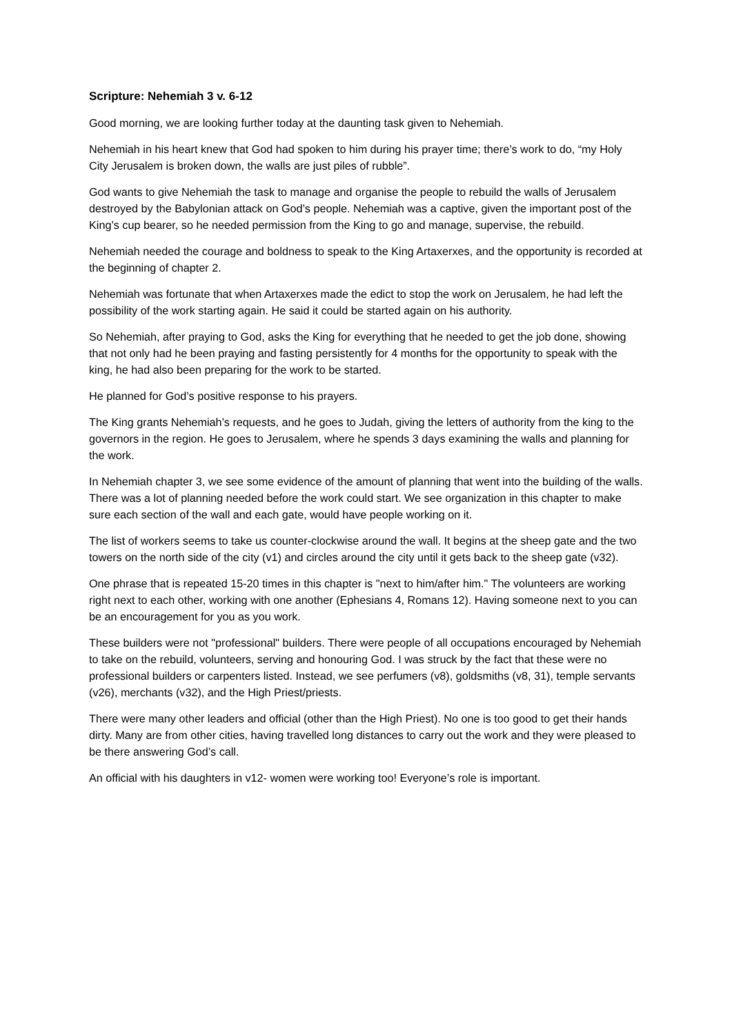Scripture: Nehemiah 3 v. 6-12
Good morning, we are looking further today at the daunting task given to Nehemiah.
Nehemiah in his heart knew that God had spoken to him during his prayer time; there’s work to do, “my Holy City Jerusalem is broken down, the walls are just piles of rubble”.
God wants to give Nehemiah the task to manage and organise the people to rebuild the walls of Jerusalem destroyed by the Babylonian attack on God’s people. Nehemiah was a captive, given the important post of the King’s cup bearer, so he needed permission from the King to go and manage, supervise, the rebuild.
Nehemiah needed the courage and boldness to speak to the King Artaxerxes, and the opportunity is recorded at the beginning of chapter 2.
Nehemiah was fortunate that when Artaxerxes made the edict to stop the work on Jerusalem, he had left the possibility of the work starting again. He said it could be started again on his authority.
So Nehemiah, after praying to God, asks the King for everything that he needed to get the job done, showing that not only had he been praying and fasting persistently for 4 months for the opportunity to speak with the king, he had also been preparing for the work to be started.
He planned for God’s positive response to his prayers.
The King grants Nehemiah’s requests, and he goes to Judah, giving the letters of authority from the king to the governors in the region. He goes to Jerusalem, where he spends 3 days examining the walls and planning for the work.
In Nehemiah chapter 3, we see some evidence of the amount of planning that went into the building of the walls. There was a lot of planning needed before the work could start. We see organization in this chapter to make sure each section of the wall and each gate, would have people working on it.
The list of workers seems to take us counter-clockwise around the wall. It begins at the sheep gate and the two towers on the north side of the city (v1) and circles around the city until it gets back to the sheep gate (v32).
One phrase that is repeated 15-20 times in this chapter is "next to him/after him." The volunteers are working right next to each other, working with one another (Ephesians 4, Romans 12). Having someone next to you can be an encouragement for you as you work.
These builders were not "professional" builders. There were people of all occupations encouraged by Nehemiah to take on the rebuild, volunteers, serving and honouring God. I was struck by the fact that these were no professional builders or carpenters listed. Instead, we see perfumers (v8), goldsmiths (v8, 31), temple servants (v26), merchants (v32), and the High Priest/priests.
There were many other leaders and official (other than the High Priest). No one is too good to get their hands dirty. Many are from other cities, having travelled long distances to carry out the work and they were pleased to be there answering God’s call.
An official with his daughters in v12- women were working too! Everyone’s role is important.